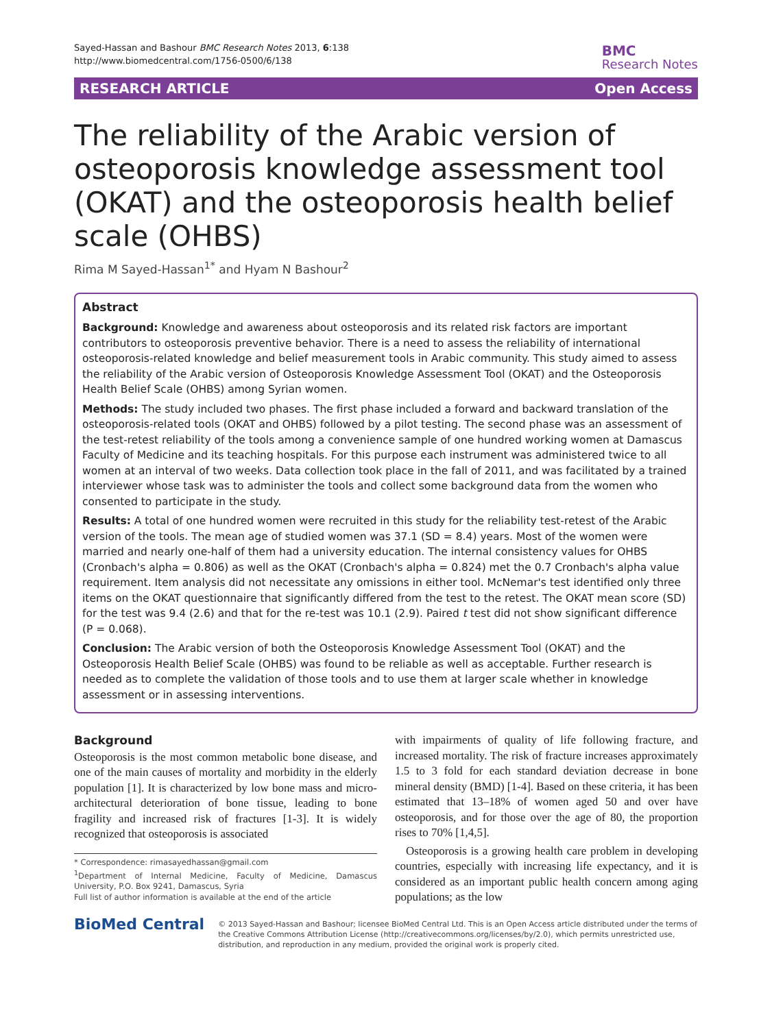Sayed-Hassan and Bashour BMC Research Notes 2013, 6:138
http://www.biomedcentral.com/1756-0500/6/138
BMC
Research Notes
RESEARCH ARTICLE Open Access
The reliability of the Arabic version of osteoporosis knowledge assessment tool (OKAT) and the osteoporosis health belief scale (OHBS)
Rima M Sayed-Hassan<sup>1*</sup> and Hyam N Bashour<sup>2</sup>
Abstract
Background: Knowledge and awareness about osteoporosis and its related risk factors are important contributors to osteoporosis preventive behavior. There is a need to assess the reliability of international osteoporosis-related knowledge and belief measurement tools in Arabic community. This study aimed to assess the reliability of the Arabic version of Osteoporosis Knowledge Assessment Tool (OKAT) and the Osteoporosis Health Belief Scale (OHBS) among Syrian women.
Methods: The study included two phases. The first phase included a forward and backward translation of the osteoporosis-related tools (OKAT and OHBS) followed by a pilot testing. The second phase was an assessment of the test-retest reliability of the tools among a convenience sample of one hundred working women at Damascus Faculty of Medicine and its teaching hospitals. For this purpose each instrument was administered twice to all women at an interval of two weeks. Data collection took place in the fall of 2011, and was facilitated by a trained interviewer whose task was to administer the tools and collect some background data from the women who consented to participate in the study.
Results: A total of one hundred women were recruited in this study for the reliability test-retest of the Arabic version of the tools. The mean age of studied women was 37.1 (SD = 8.4) years. Most of the women were married and nearly one-half of them had a university education. The internal consistency values for OHBS (Cronbach's alpha = 0.806) as well as the OKAT (Cronbach's alpha = 0.824) met the 0.7 Cronbach's alpha value requirement. Item analysis did not necessitate any omissions in either tool. McNemar's test identified only three items on the OKAT questionnaire that significantly differed from the test to the retest. The OKAT mean score (SD) for the test was 9.4 (2.6) and that for the re-test was 10.1 (2.9). Paired t test did not show significant difference (P = 0.068).
Conclusion: The Arabic version of both the Osteoporosis Knowledge Assessment Tool (OKAT) and the Osteoporosis Health Belief Scale (OHBS) was found to be reliable as well as acceptable. Further research is needed as to complete the validation of those tools and to use them at larger scale whether in knowledge assessment or in assessing interventions.
Background
Osteoporosis is the most common metabolic bone disease, and one of the main causes of mortality and morbidity in the elderly population [1]. It is characterized by low bone mass and micro- architectural deterioration of bone tissue, leading to bone fragility and increased risk of fractures [1-3]. It is widely recognized that osteoporosis is associated
* Correspondence: rimasayedhassan@gmail.com
<sup>1</sup> Department of Internal Medicine, Faculty of Medicine, Damascus University, P.O. Box 9241, Damascus, Syria
Full list of author information is available at the end of the article
with impairments of quality of life following fracture, and increased mortality. The risk of fracture increases approximately 1.5 to 3 fold for each standard deviation decrease in bone mineral density (BMD) [1-4]. Based on these criteria, it has been estimated that 13–18% of women aged 50 and over have osteoporosis, and for those over the age of 80, the proportion rises to 70% [1,4,5].
Osteoporosis is a growing health care problem in developing countries, especially with increasing life expectancy, and it is considered as an important public health concern among aging populations; as the low
BioMed Central
© 2013 Sayed-Hassan and Bashour; licensee BioMed Central Ltd. This is an Open Access article distributed under the terms of the Creative Commons Attribution License (http://creativecommons.org/licenses/by/2.0), which permits unrestricted use, distribution, and reproduction in any medium, provided the original work is properly cited.